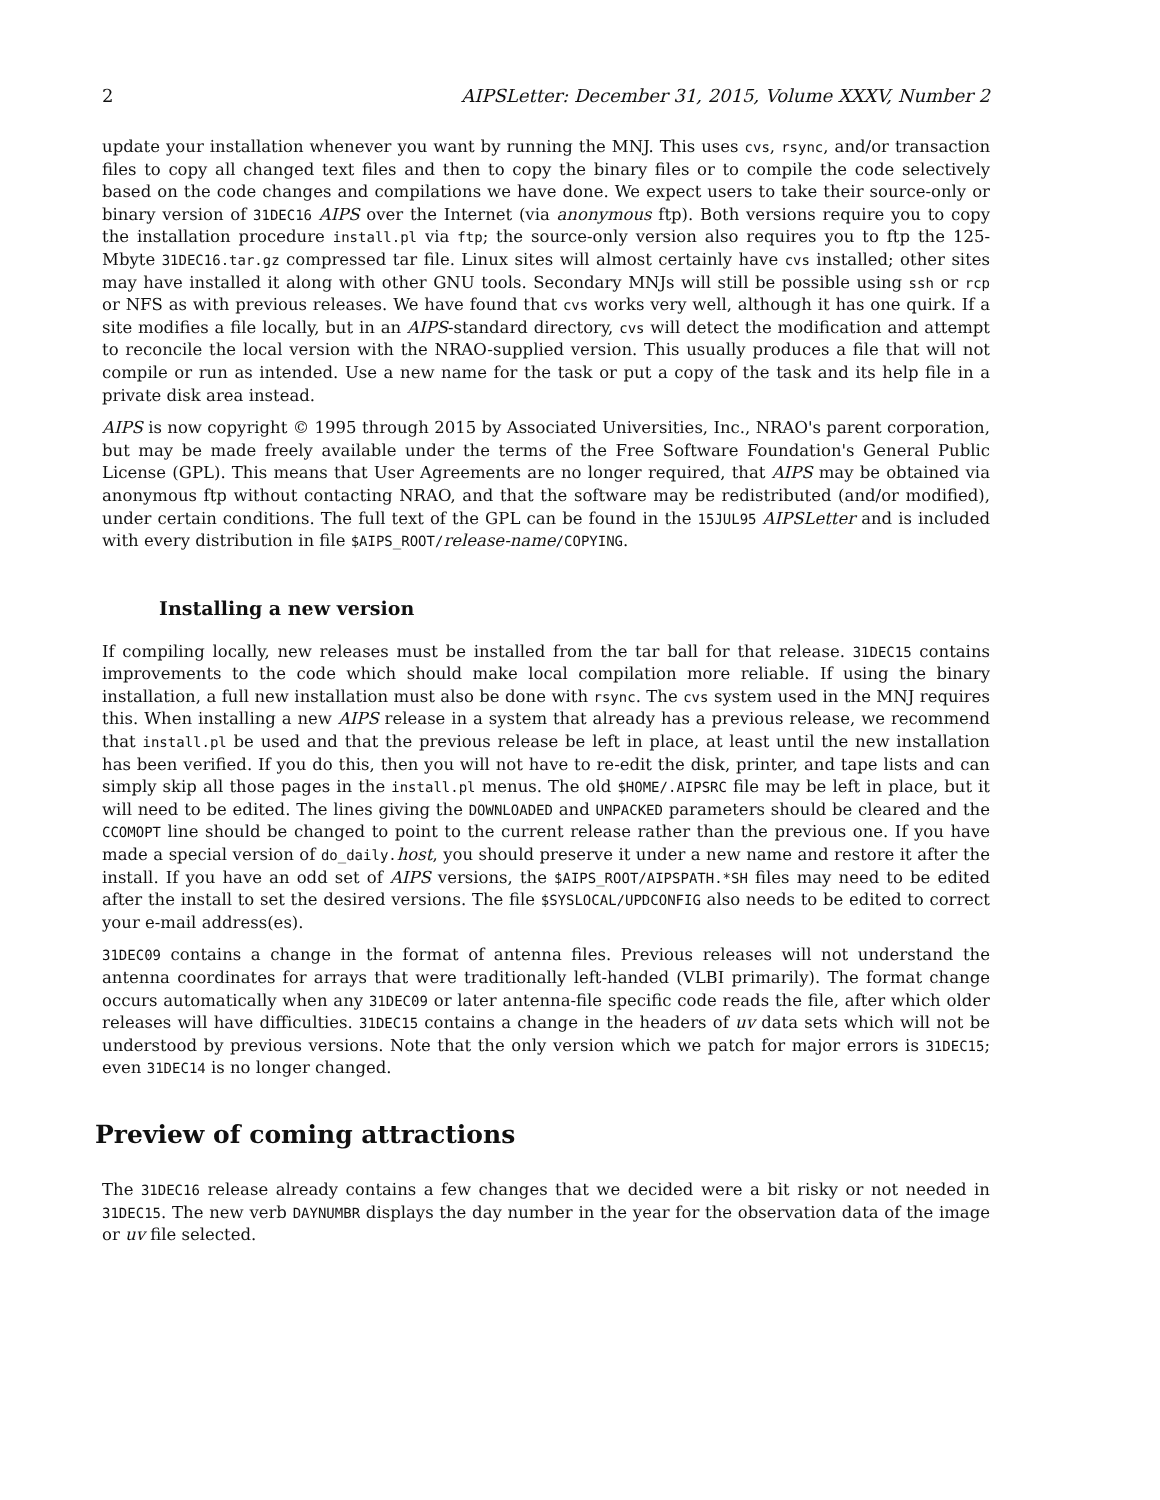2 AIPSLetter: December 31, 2015, Volume XXXV, Number 2
update your installation whenever you want by running the MNJ. This uses cvs, rsync, and/or transaction files to copy all changed text files and then to copy the binary files or to compile the code selectively based on the code changes and compilations we have done. We expect users to take their source-only or binary version of 31DEC16 AIPS over the Internet (via anonymous ftp). Both versions require you to copy the installation procedure install.pl via ftp; the source-only version also requires you to ftp the 125-Mbyte 31DEC16.tar.gz compressed tar file. Linux sites will almost certainly have cvs installed; other sites may have installed it along with other GNU tools. Secondary MNJs will still be possible using ssh or rcp or NFS as with previous releases. We have found that cvs works very well, although it has one quirk. If a site modifies a file locally, but in an AIPS-standard directory, cvs will detect the modification and attempt to reconcile the local version with the NRAO-supplied version. This usually produces a file that will not compile or run as intended. Use a new name for the task or put a copy of the task and its help file in a private disk area instead.
AIPS is now copyright © 1995 through 2015 by Associated Universities, Inc., NRAO's parent corporation, but may be made freely available under the terms of the Free Software Foundation's General Public License (GPL). This means that User Agreements are no longer required, that AIPS may be obtained via anonymous ftp without contacting NRAO, and that the software may be redistributed (and/or modified), under certain conditions. The full text of the GPL can be found in the 15JUL95 AIPSLetter and is included with every distribution in file $AIPS_ROOT/release-name/COPYING.
Installing a new version
If compiling locally, new releases must be installed from the tar ball for that release. 31DEC15 contains improvements to the code which should make local compilation more reliable. If using the binary installation, a full new installation must also be done with rsync. The cvs system used in the MNJ requires this. When installing a new AIPS release in a system that already has a previous release, we recommend that install.pl be used and that the previous release be left in place, at least until the new installation has been verified. If you do this, then you will not have to re-edit the disk, printer, and tape lists and can simply skip all those pages in the install.pl menus. The old $HOME/.AIPSRC file may be left in place, but it will need to be edited. The lines giving the DOWNLOADED and UNPACKED parameters should be cleared and the CCOMOPT line should be changed to point to the current release rather than the previous one. If you have made a special version of do_daily.host, you should preserve it under a new name and restore it after the install. If you have an odd set of AIPS versions, the $AIPS_ROOT/AIPSPATH.*SH files may need to be edited after the install to set the desired versions. The file $SYSLOCAL/UPDCONFIG also needs to be edited to correct your e-mail address(es).
31DEC09 contains a change in the format of antenna files. Previous releases will not understand the antenna coordinates for arrays that were traditionally left-handed (VLBI primarily). The format change occurs automatically when any 31DEC09 or later antenna-file specific code reads the file, after which older releases will have difficulties. 31DEC15 contains a change in the headers of uv data sets which will not be understood by previous versions. Note that the only version which we patch for major errors is 31DEC15; even 31DEC14 is no longer changed.
Preview of coming attractions
The 31DEC16 release already contains a few changes that we decided were a bit risky or not needed in 31DEC15. The new verb DAYNUMBR displays the day number in the year for the observation data of the image or uv file selected.